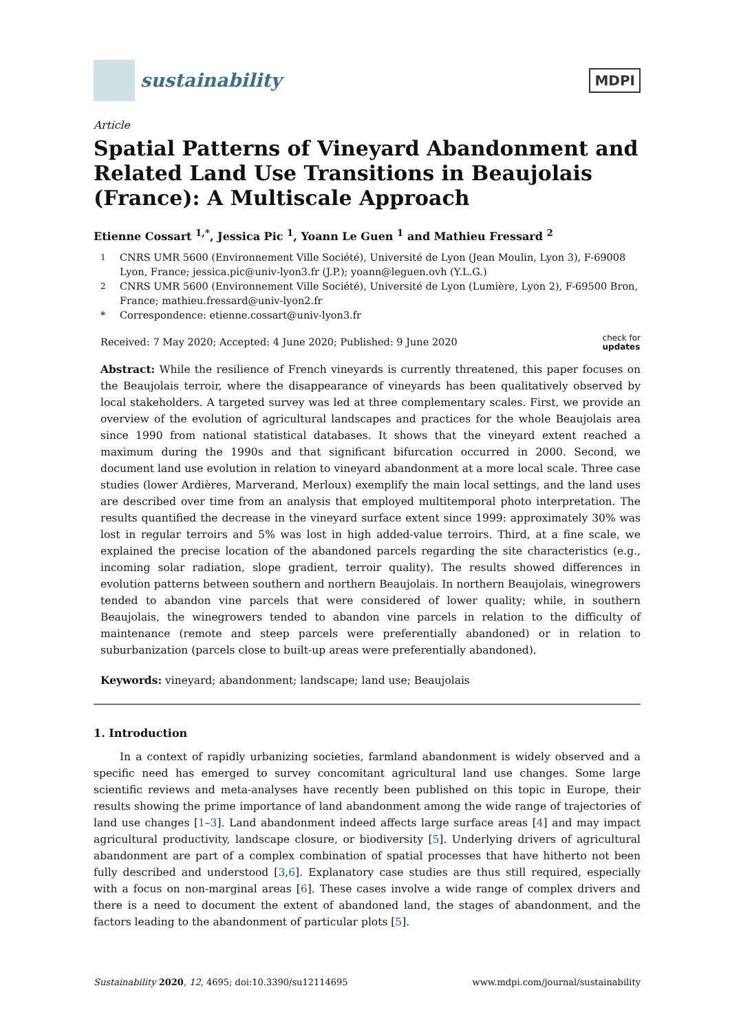sustainability
MDPI
Article
Spatial Patterns of Vineyard Abandonment and Related Land Use Transitions in Beaujolais (France): A Multiscale Approach
Etienne Cossart <sup>1,*</sup>, Jessica Pic <sup>1</sup>, Yoann Le Guen <sup>1</sup> and Mathieu Fressard <sup>2</sup>
<sup>1</sup> CNRS UMR 5600 (Environnement Ville Société), Université de Lyon (Jean Moulin, Lyon 3), F-69008 Lyon, France; jessica.pic@univ-lyon3.fr (J.P.); yoann@leguen.ovh (Y.L.G.)
<sup>2</sup> CNRS UMR 5600 (Environnement Ville Société), Université de Lyon (Lumière, Lyon 2), F-69500 Bron, France; mathieu.fressard@univ-lyon2.fr
* Correspondence: etienne.cossart@univ-lyon3.fr
Received: 7 May 2020; Accepted: 4 June 2020; Published: 9 June 2020 check for
updates
Abstract: While the resilience of French vineyards is currently threatened, this paper focuses on the Beaujolais terroir, where the disappearance of vineyards has been qualitatively observed by local stakeholders. A targeted survey was led at three complementary scales. First, we provide an overview of the evolution of agricultural landscapes and practices for the whole Beaujolais area since 1990 from national statistical databases. It shows that the vineyard extent reached a maximum during the 1990s and that significant bifurcation occurred in 2000. Second, we document land use evolution in relation to vineyard abandonment at a more local scale. Three case studies (lower Ardières, Marverand, Merloux) exemplify the main local settings, and the land uses are described over time from an analysis that employed multitemporal photo interpretation. The results quantified the decrease in the vineyard surface extent since 1999: approximately 30% was lost in regular terroirs and 5% was lost in high added-value terroirs. Third, at a fine scale, we explained the precise location of the abandoned parcels regarding the site characteristics (e.g., incoming solar radiation, slope gradient, terroir quality). The results showed differences in evolution patterns between southern and northern Beaujolais. In northern Beaujolais, winegrowers tended to abandon vine parcels that were considered of lower quality; while, in southern Beaujolais, the winegrowers tended to abandon vine parcels in relation to the difficulty of maintenance (remote and steep parcels were preferentially abandoned) or in relation to suburbanization (parcels close to built-up areas were preferentially abandoned).
Keywords: vineyard; abandonment; landscape; land use; Beaujolais
1. Introduction
In a context of rapidly urbanizing societies, farmland abandonment is widely observed and a specific need has emerged to survey concomitant agricultural land use changes. Some large scientific reviews and meta-analyses have recently been published on this topic in Europe, their results showing the prime importance of land abandonment among the wide range of trajectories of land use changes [1–3]. Land abandonment indeed affects large surface areas [4] and may impact agricultural productivity, landscape closure, or biodiversity [5]. Underlying drivers of agricultural abandonment are part of a complex combination of spatial processes that have hitherto not been fully described and understood [3,6]. Explanatory case studies are thus still required, especially with a focus on non-marginal areas [6]. These cases involve a wide range of complex drivers and there is a need to document the extent of abandoned land, the stages of abandonment, and the factors leading to the abandonment of particular plots [5].
Sustainability 2020, 12, 4695; doi:10.3390/su12114695 www.mdpi.com/journal/sustainability